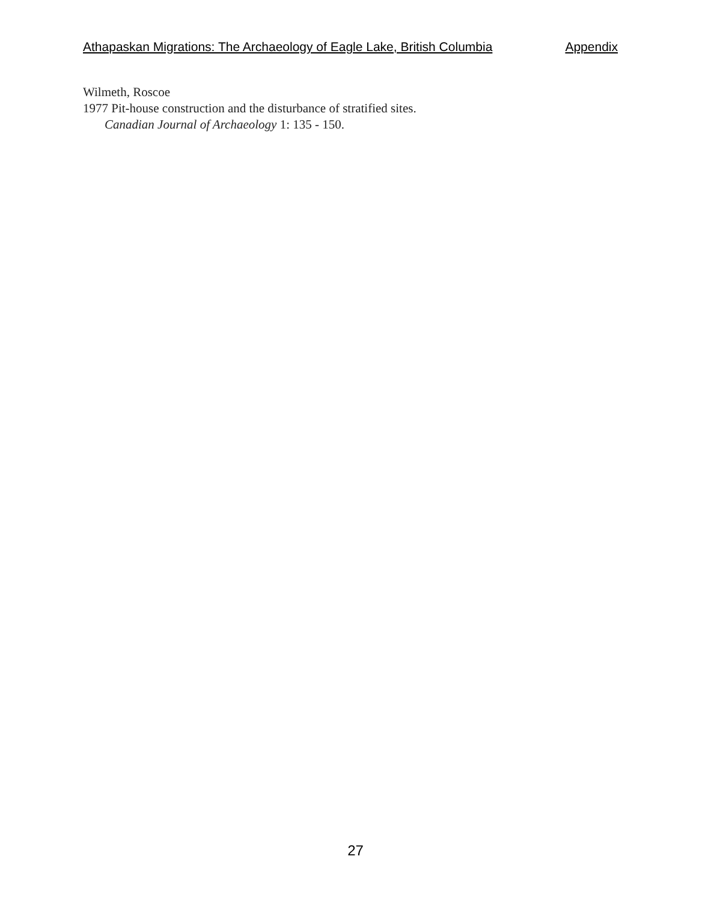Athapaskan Migrations: The Archaeology of Eagle Lake, British Columbia Appendix
Wilmeth, Roscoe
1977 Pit-house construction and the disturbance of stratified sites.
Canadian Journal of Archaeology 1: 135 - 150.
27